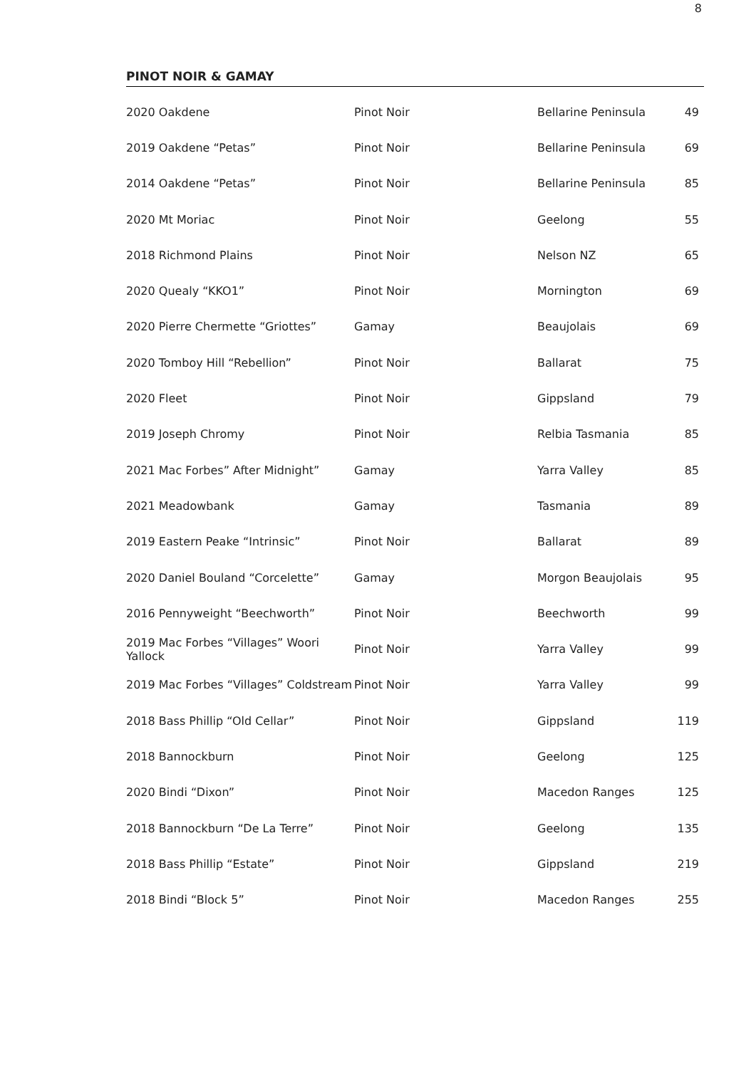8
PINOT NOIR & GAMAY
| 2020 Oakdene | Pinot Noir | Bellarine Peninsula | 49 |
| 2019 Oakdene “Petas” | Pinot Noir | Bellarine Peninsula | 69 |
| 2014 Oakdene “Petas” | Pinot Noir | Bellarine Peninsula | 85 |
| 2020 Mt Moriac | Pinot Noir | Geelong | 55 |
| 2018 Richmond Plains | Pinot Noir | Nelson NZ | 65 |
| 2020 Quealy “KKO1” | Pinot Noir | Mornington | 69 |
| 2020 Pierre Chermette “Griottes” | Gamay | Beaujolais | 69 |
| 2020 Tomboy Hill “Rebellion” | Pinot Noir | Ballarat | 75 |
| 2020 Fleet | Pinot Noir | Gippsland | 79 |
| 2019 Joseph Chromy | Pinot Noir | Relbia Tasmania | 85 |
| 2021 Mac Forbes” After Midnight” | Gamay | Yarra Valley | 85 |
| 2021 Meadowbank | Gamay | Tasmania | 89 |
| 2019 Eastern Peake “Intrinsic” | Pinot Noir | Ballarat | 89 |
| 2020 Daniel Bouland “Corcelette” | Gamay | Morgon Beaujolais | 95 |
| 2016 Pennyweight “Beechworth” | Pinot Noir | Beechworth | 99 |
| 2019 Mac Forbes “Villages” Woori Yallock | Pinot Noir | Yarra Valley | 99 |
| 2019 Mac Forbes “Villages” Coldstream | Pinot Noir | Yarra Valley | 99 |
| 2018 Bass Phillip “Old Cellar” | Pinot Noir | Gippsland | 119 |
| 2018 Bannockburn | Pinot Noir | Geelong | 125 |
| 2020 Bindi “Dixon” | Pinot Noir | Macedon Ranges | 125 |
| 2018 Bannockburn “De La Terre” | Pinot Noir | Geelong | 135 |
| 2018 Bass Phillip “Estate” | Pinot Noir | Gippsland | 219 |
| 2018 Bindi “Block 5” | Pinot Noir | Macedon Ranges | 255 |